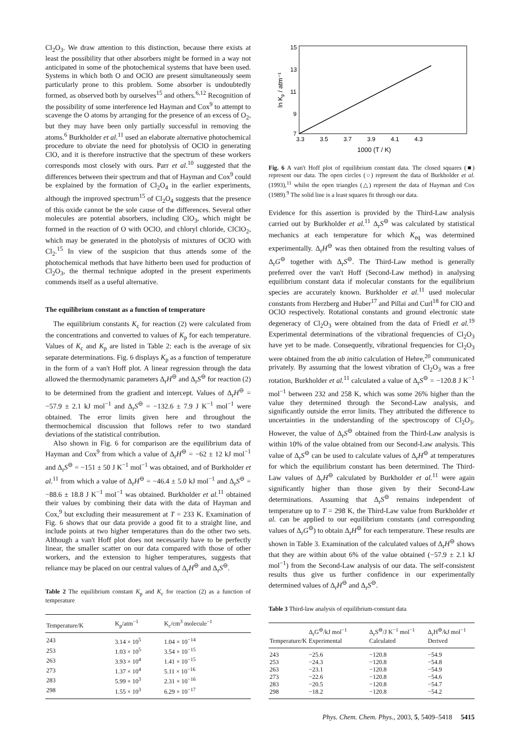Cl<sub>2</sub>O<sub>3</sub>. We draw attention to this distinction, because there exists at least the possibility that other absorbers might be formed in a way not anticipated in some of the photochemical systems that have been used. Systems in which both O and OClO are present simultaneously seem particularly prone to this problem. Some absorber is undoubtedly formed, as observed both by ourselves<sup>15</sup> and others.<sup>6,12</sup> Recognition of the possibility of some interference led Hayman and Cox<sup>9</sup> to attempt to scavenge the O atoms by arranging for the presence of an excess of O<sub>2</sub>, but they may have been only partially successful in removing the atoms.<sup>6</sup> Burkholder et al.<sup>11</sup> used an elaborate alternative photochemical procedure to obviate the need for photolysis of OClO in generating ClO, and it is therefore instructive that the spectrum of these workers corresponds most closely with ours. Parr et al.<sup>10</sup> suggested that the differences between their spectrum and that of Hayman and Cox<sup>9</sup> could be explained by the formation of Cl<sub>2</sub>O<sub>4</sub> in the earlier experiments, although the improved spectrum<sup>15</sup> of Cl<sub>2</sub>O<sub>4</sub> suggests that the presence of this oxide cannot be the sole cause of the differences. Several other molecules are potential absorbers, including ClO<sub>3</sub>, which might be formed in the reaction of O with OClO, and chloryl chloride, ClClO<sub>2</sub>, which may be generated in the photolysis of mixtures of OClO with Cl<sub>2</sub>.<sup>15</sup> In view of the suspicion that thus attends some of the photochemical methods that have hitherto been used for production of Cl<sub>2</sub>O<sub>3</sub>, the thermal technique adopted in the present experiments commends itself as a useful alternative.
The equilibrium constant as a function of temperature
The equilibrium constants K<sub>c</sub> for reaction (2) were calculated from the concentrations and converted to values of K<sub>p</sub> for each temperature. Values of K<sub>c</sub> and K<sub>p</sub> are listed in Table 2: each is the average of six separate determinations. Fig. 6 displays K<sub>p</sub> as a function of temperature in the form of a van't Hoff plot. A linear regression through the data allowed the thermodynamic parameters Δ<sub>r</sub>H<sup>⊖</sup> and Δ<sub>r</sub>S<sup>⊖</sup> for reaction (2) to be determined from the gradient and intercept. Values of Δ<sub>r</sub>H<sup>⊖</sup> = −57.9 ± 2.1 kJ mol<sup>−1</sup> and Δ<sub>r</sub>S<sup>⊖</sup> = −132.6 ± 7.9 J K<sup>−1</sup> mol<sup>−1</sup> were obtained. The error limits given here and throughout the thermochemical discussion that follows refer to two standard deviations of the statistical contribution.
Also shown in Fig. 6 for comparison are the equilibrium data of Hayman and Cox<sup>9</sup> from which a value of Δ<sub>r</sub>H<sup>⊖</sup> = −62 ± 12 kJ mol<sup>−1</sup> and Δ<sub>r</sub>S<sup>⊖</sup> = −151 ± 50 J K<sup>−1</sup> mol<sup>−1</sup> was obtained, and of Burkholder et al.<sup>11</sup> from which a value of Δ<sub>r</sub>H<sup>⊖</sup> = −46.4 ± 5.0 kJ mol<sup>−1</sup> and Δ<sub>r</sub>S<sup>⊖</sup> = −88.6 ± 18.8 J K<sup>−1</sup> mol<sup>−1</sup> was obtained. Burkholder et al.<sup>11</sup> obtained their values by combining their data with the data of Hayman and Cox,<sup>9</sup> but excluding their measurement at T = 233 K. Examination of Fig. 6 shows that our data provide a good fit to a straight line, and include points at two higher temperatures than do the other two sets. Although a van't Hoff plot does not necessarily have to be perfectly linear, the smaller scatter on our data compared with those of other workers, and the extension to higher temperatures, suggests that reliance may be placed on our central values of Δ<sub>r</sub>H<sup>⊖</sup> and Δ<sub>r</sub>S<sup>⊖</sup>.
Table 2 The equilibrium constant K<sub>p</sub> and K<sub>c</sub> for reaction (2) as a function of temperature
| Temperature/K | K<sub>p</sub>/atm<sup>−1</sup> | K<sub>c</sub>/cm<sup>3</sup> molecule<sup>−1</sup> |
| --- | --- | --- |
| 243 | 3.14 × 10<sup>5</sup> | 1.04 × 10<sup>−14</sup> |
| 253 | 1.03 × 10<sup>5</sup> | 3.54 × 10<sup>−15</sup> |
| 263 | 3.93 × 10<sup>4</sup> | 1.41 × 10<sup>−15</sup> |
| 273 | 1.37 × 10<sup>4</sup> | 5.11 × 10<sup>−16</sup> |
| 283 | 5.99 × 10<sup>3</sup> | 2.31 × 10<sup>−16</sup> |
| 298 | 1.55 × 10<sup>3</sup> | 6.29 × 10<sup>−17</sup> |
15
13
11
9
7
3.3
3.5
3.7
3.9
4.1
4.3
1000 (T / K)
ln Kp / atm⁻¹
Fig. 6 A van't Hoff plot of equilibrium constant data. The closed squares (■) represent our data. The open circles (○) represent the data of Burkholder et al. (1993),<sup>11</sup> whilst the open triangles (△) represent the data of Hayman and Cox (1989).<sup>9</sup> The solid line is a least squares fit through our data.
Evidence for this assertion is provided by the Third-Law analysis carried out by Burkholder et al.<sup>11</sup> Δ<sub>r</sub>S<sup>⊖</sup> was calculated by statistical mechanics at each temperature for which K<sub>eq</sub> was determined experimentally. Δ<sub>r</sub>H<sup>⊖</sup> was then obtained from the resulting values of Δ<sub>r</sub>G<sup>⊖</sup> together with Δ<sub>r</sub>S<sup>⊖</sup>. The Third-Law method is generally preferred over the van't Hoff (Second-Law method) in analysing equilibrium constant data if molecular constants for the equilibrium species are accurately known. Burkholder et al.<sup>11</sup> used molecular constants from Herzberg and Huber<sup>17</sup> and Pillai and Curl<sup>18</sup> for ClO and OClO respectively. Rotational constants and ground electronic state degeneracy of Cl<sub>2</sub>O<sub>3</sub> were obtained from the data of Friedl et al.<sup>19</sup> Experimental determinations of the vibrational frequencies of Cl<sub>2</sub>O<sub>3</sub> have yet to be made. Consequently, vibrational frequencies for Cl<sub>2</sub>O<sub>3</sub> were obtained from the ab initio calculation of Hehre,<sup>20</sup> communicated privately. By assuming that the lowest vibration of Cl<sub>2</sub>O<sub>3</sub> was a free rotation, Burkholder et al.<sup>11</sup> calculated a value of Δ<sub>r</sub>S<sup>⊖</sup> = −120.8 J K<sup>−1</sup> mol<sup>−1</sup> between 232 and 258 K, which was some 26% higher than the value they determined through the Second-Law analysis, and significantly outside the error limits. They attributed the difference to uncertainties in the understanding of the spectroscopy of Cl<sub>2</sub>O<sub>3</sub>. However, the value of Δ<sub>r</sub>S<sup>⊖</sup> obtained from the Third-Law analysis is within 10% of the value obtained from our Second-Law analysis. This value of Δ<sub>r</sub>S<sup>⊖</sup> can be used to calculate values of Δ<sub>r</sub>H<sup>⊖</sup> at temperatures for which the equilibrium constant has been determined. The Third-Law values of Δ<sub>r</sub>H<sup>⊖</sup> calculated by Burkholder et al.<sup>11</sup> were again significantly higher than those given by their Second-Law determinations. Assuming that Δ<sub>r</sub>S<sup>⊖</sup> remains independent of temperature up to T = 298 K, the Third-Law value from Burkholder et al. can be applied to our equilibrium constants (and corresponding values of Δ<sub>r</sub>G<sup>⊖</sup>) to obtain Δ<sub>r</sub>H<sup>⊖</sup> for each temperature. These results are shown in Table 3. Examination of the calculated values of Δ<sub>r</sub>H<sup>⊖</sup> shows that they are within about 6% of the value obtained (−57.9 ± 2.1 kJ mol<sup>−1</sup>) from the Second-Law analysis of our data. The self-consistent results thus give us further confidence in our experimentally determined values of Δ<sub>r</sub>H<sup>⊖</sup> and Δ<sub>r</sub>S<sup>⊖</sup>.
Table 3 Third-law analysis of equilibrium-constant data
| Temperature/K | Δ<sub>r</sub>G<sup>⊖</sup>/kJ mol<sup>−1</sup> Experimental | Δ<sub>r</sub>S<sup>⊖</sup>/J K<sup>−1</sup> mol<sup>−1</sup> Calculated | Δ<sub>r</sub>H<sup>⊖</sup>/kJ mol<sup>−1</sup> Derived |
| --- | --- | --- | --- |
| 243 | −25.6 | −120.8 | −54.9 |
| 253 | −24.3 | −120.8 | −54.8 |
| 263 | −23.1 | −120.8 | −54.9 |
| 273 | −22.6 | −120.8 | −54.6 |
| 283 | −20.5 | −120.8 | −54.7 |
| 298 | −18.2 | −120.8 | −54.2 |
Phys. Chem. Chem. Phys., 2003, 5, 5409–5418 5415